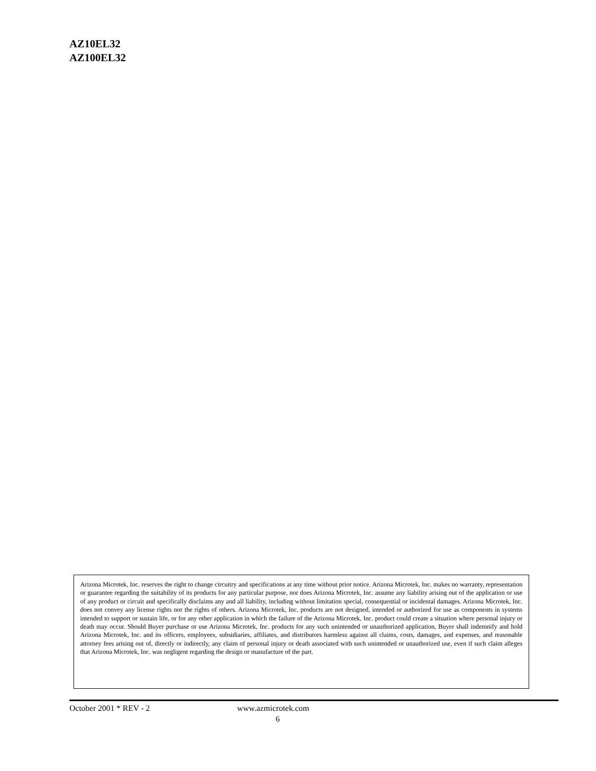AZ10EL32
AZ100EL32
Arizona Microtek, Inc. reserves the right to change circuitry and specifications at any time without prior notice. Arizona Microtek, Inc. makes no warranty, representation or guarantee regarding the suitability of its products for any particular purpose, nor does Arizona Microtek, Inc. assume any liability arising out of the application or use of any product or circuit and specifically disclaims any and all liability, including without limitation special, consequential or incidental damages. Arizona Microtek, Inc. does not convey any license rights nor the rights of others. Arizona Microtek, Inc. products are not designed, intended or authorized for use as components in systems intended to support or sustain life, or for any other application in which the failure of the Arizona Microtek, Inc. product could create a situation where personal injury or death may occur. Should Buyer purchase or use Arizona Microtek, Inc. products for any such unintended or unauthorized application, Buyer shall indemnify and hold Arizona Microtek, Inc. and its officers, employees, subsidiaries, affiliates, and distributors harmless against all claims, costs, damages, and expenses, and reasonable attorney fees arising out of, directly or indirectly, any claim of personal injury or death associated with such unintended or unauthorized use, even if such claim alleges that Arizona Microtek, Inc. was negligent regarding the design or manufacture of the part.
October 2001 * REV - 2 www.azmicrotek.com
6